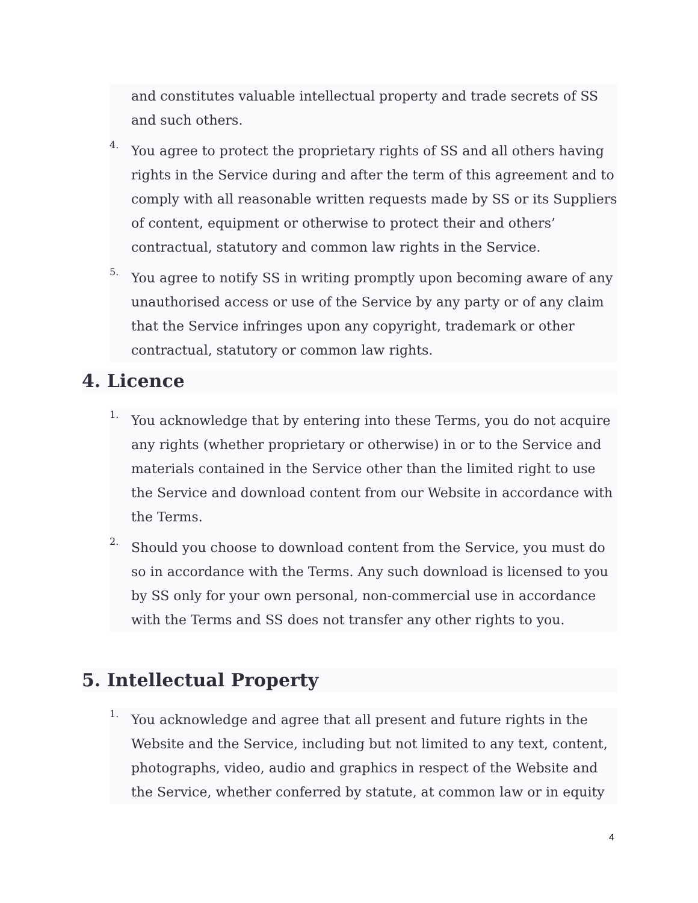and constitutes valuable intellectual property and trade secrets of SS and such others.
4.
You agree to protect the proprietary rights of SS and all others having rights in the Service during and after the term of this agreement and to comply with all reasonable written requests made by SS or its Suppliers of content, equipment or otherwise to protect their and others’ contractual, statutory and common law rights in the Service.
5.
You agree to notify SS in writing promptly upon becoming aware of any unauthorised access or use of the Service by any party or of any claim that the Service infringes upon any copyright, trademark or other contractual, statutory or common law rights.
4. Licence
1.
You acknowledge that by entering into these Terms, you do not acquire any rights (whether proprietary or otherwise) in or to the Service and materials contained in the Service other than the limited right to use the Service and download content from our Website in accordance with the Terms.
2.
Should you choose to download content from the Service, you must do so in accordance with the Terms. Any such download is licensed to you by SS only for your own personal, non-commercial use in accordance with the Terms and SS does not transfer any other rights to you.
5. Intellectual Property
1.
You acknowledge and agree that all present and future rights in the Website and the Service, including but not limited to any text, content, photographs, video, audio and graphics in respect of the Website and the Service, whether conferred by statute, at common law or in equity
4